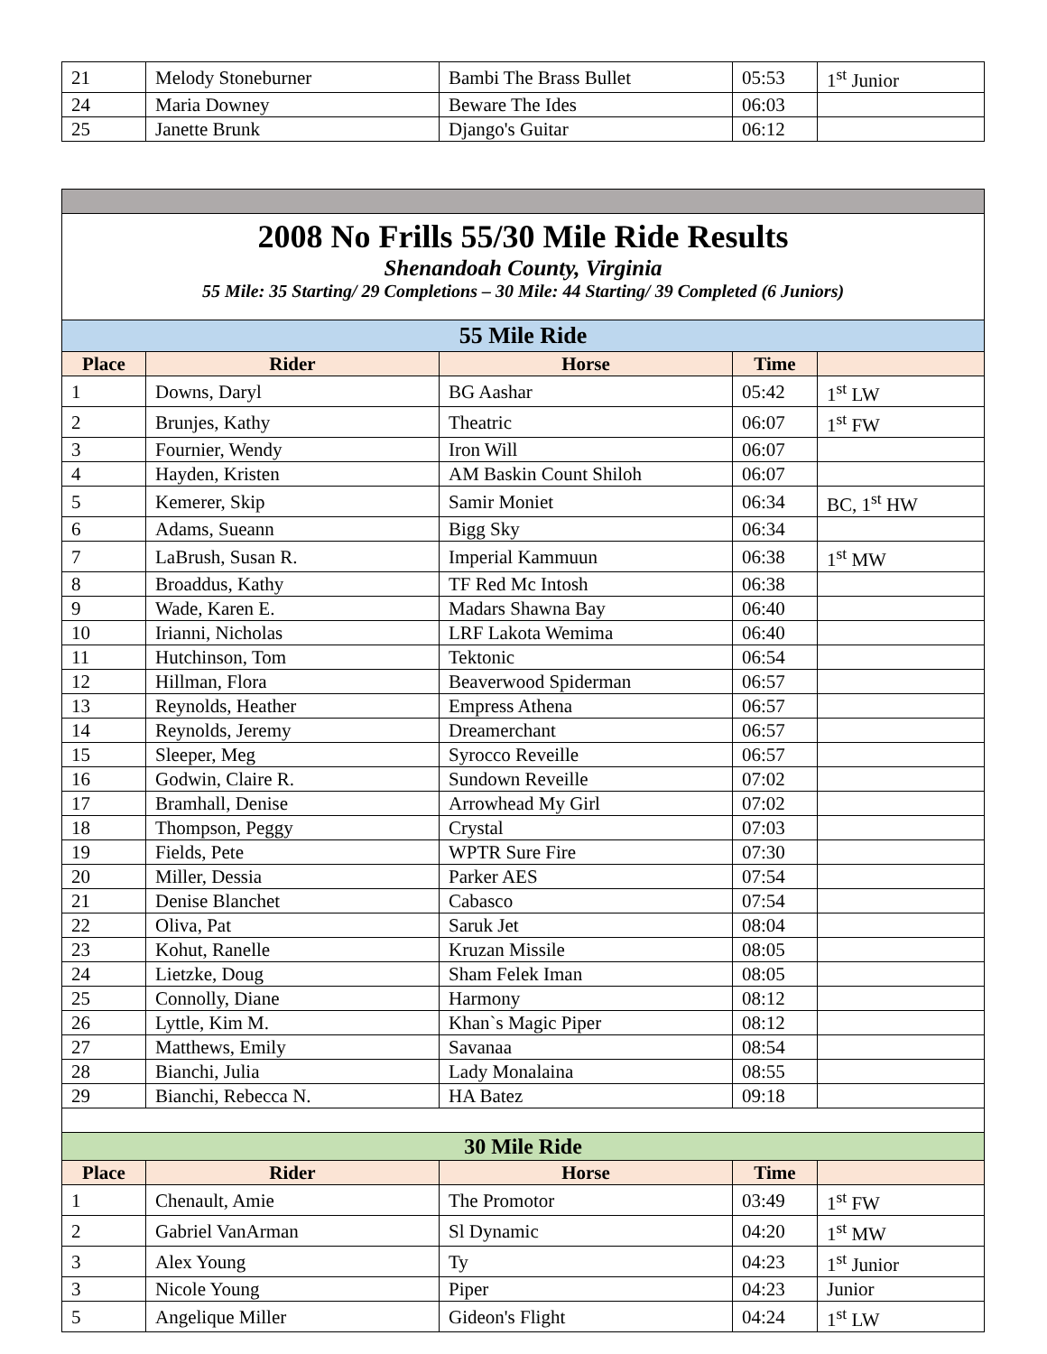| 21 | Melody Stoneburner | Bambi The Brass Bullet | 05:53 | 1<sup>st</sup> Junior |
| 24 | Maria Downey | Beware The Ides | 06:03 | |
| 25 | Janette Brunk | Django's Guitar | 06:12 | |
| 2008 No Frills 55/30 Mile Ride Results Shenandoah County, Virginia 55 Mile: 35 Starting/ 29 Completions – 30 Mile: 44 Starting/ 39 Completed (6 Juniors) | | | | |
| 55 Mile Ride | | | | |
| Place | Rider | Horse | Time | |
| 1 | Downs, Daryl | BG Aashar | 05:42 | 1<sup>st</sup> LW |
| 2 | Brunjes, Kathy | Theatric | 06:07 | 1<sup>st</sup> FW |
| 3 | Fournier, Wendy | Iron Will | 06:07 | |
| 4 | Hayden, Kristen | AM Baskin Count Shiloh | 06:07 | |
| 5 | Kemerer, Skip | Samir Moniet | 06:34 | BC, 1<sup>st</sup> HW |
| 6 | Adams, Sueann | Bigg Sky | 06:34 | |
| 7 | LaBrush, Susan R. | Imperial Kammuun | 06:38 | 1<sup>st</sup> MW |
| 8 | Broaddus, Kathy | TF Red Mc Intosh | 06:38 | |
| 9 | Wade, Karen E. | Madars Shawna Bay | 06:40 | |
| 10 | Irianni, Nicholas | LRF Lakota Wemima | 06:40 | |
| 11 | Hutchinson, Tom | Tektonic | 06:54 | |
| 12 | Hillman, Flora | Beaverwood Spiderman | 06:57 | |
| 13 | Reynolds, Heather | Empress Athena | 06:57 | |
| 14 | Reynolds, Jeremy | Dreamerchant | 06:57 | |
| 15 | Sleeper, Meg | Syrocco Reveille | 06:57 | |
| 16 | Godwin, Claire R. | Sundown Reveille | 07:02 | |
| 17 | Bramhall, Denise | Arrowhead My Girl | 07:02 | |
| 18 | Thompson, Peggy | Crystal | 07:03 | |
| 19 | Fields, Pete | WPTR Sure Fire | 07:30 | |
| 20 | Miller, Dessia | Parker AES | 07:54 | |
| 21 | Denise Blanchet | Cabasco | 07:54 | |
| 22 | Oliva, Pat | Saruk Jet | 08:04 | |
| 23 | Kohut, Ranelle | Kruzan Missile | 08:05 | |
| 24 | Lietzke, Doug | Sham Felek Iman | 08:05 | |
| 25 | Connolly, Diane | Harmony | 08:12 | |
| 26 | Lyttle, Kim M. | Khan`s Magic Piper | 08:12 | |
| 27 | Matthews, Emily | Savanaa | 08:54 | |
| 28 | Bianchi, Julia | Lady Monalaina | 08:55 | |
| 29 | Bianchi, Rebecca N. | HA Batez | 09:18 | |
| 30 Mile Ride | | | | |
| Place | Rider | Horse | Time | |
| 1 | Chenault, Amie | The Promotor | 03:49 | 1<sup>st</sup> FW |
| 2 | Gabriel VanArman | Sl Dynamic | 04:20 | 1<sup>st</sup> MW |
| 3 | Alex Young | Ty | 04:23 | 1<sup>st</sup> Junior |
| 3 | Nicole Young | Piper | 04:23 | Junior |
| 5 | Angelique Miller | Gideon's Flight | 04:24 | 1<sup>st</sup> LW |